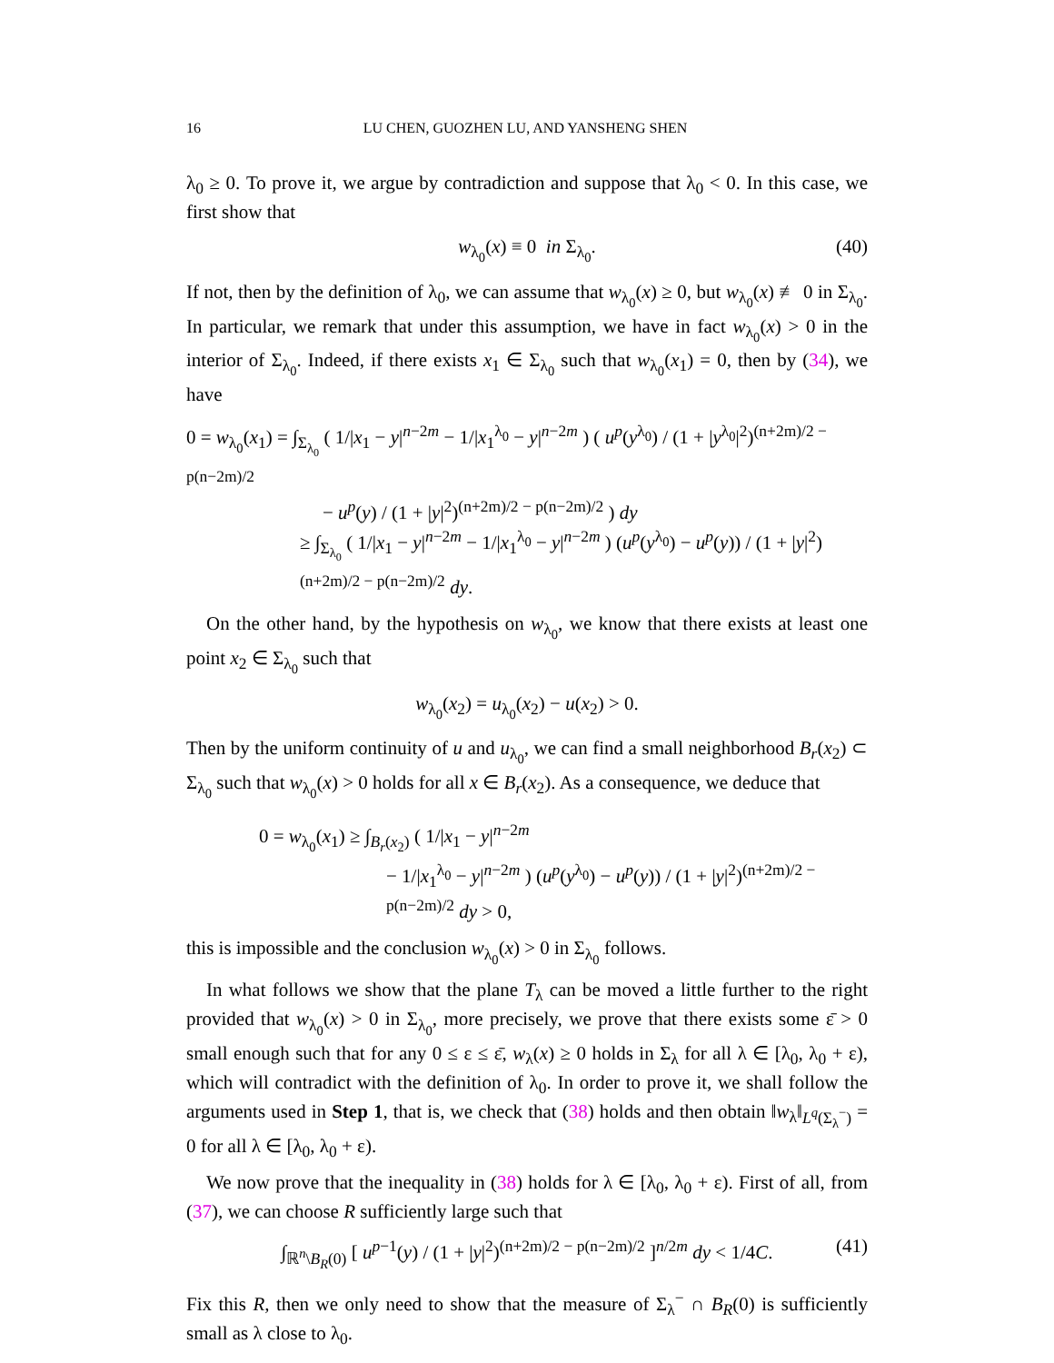16 LU CHEN, GUOZHEN LU, AND YANSHENG SHEN
λ<sub>0</sub> ≥ 0. To prove it, we argue by contradiction and suppose that λ<sub>0</sub> < 0. In this case, we first show that
w<sub>λ<sub>0</sub></sub>(x) ≡ 0 in Σ<sub>λ<sub>0</sub></sub>. (40)
If not, then by the definition of λ<sub>0</sub>, we can assume that w<sub>λ<sub>0</sub></sub>(x) ≥ 0, but w<sub>λ<sub>0</sub></sub>(x) ≢ 0 in Σ<sub>λ<sub>0</sub></sub>. In particular, we remark that under this assumption, we have in fact w<sub>λ<sub>0</sub></sub>(x) > 0 in the interior of Σ<sub>λ<sub>0</sub></sub>. Indeed, if there exists x<sub>1</sub> ∈ Σ<sub>λ<sub>0</sub></sub> such that w<sub>λ<sub>0</sub></sub>(x<sub>1</sub>) = 0, then by (34), we have
0 = w<sub>λ<sub>0</sub></sub>(x<sub>1</sub>) = ∫<sub>Σ<sub>λ<sub>0</sub></sub></sub> ( 1/|x<sub>1</sub> − y|<sup>n−2m</sup> − 1/|x<sub>1</sub><sup>λ<sub>0</sub></sup> − y|<sup>n−2m</sup> ) ( u<sup>p</sup>(y<sup>λ<sub>0</sub></sup>) / (1 + |y<sup>λ<sub>0</sub></sup>|<sup>2</sup>)<sup>(n+2m)/2 − p(n−2m)/2</sup>
− u<sup>p</sup>(y) / (1 + |y|<sup>2</sup>)<sup>(n+2m)/2 − p(n−2m)/2</sup> ) dy
≥ ∫<sub>Σ<sub>λ<sub>0</sub></sub></sub> ( 1/|x<sub>1</sub> − y|<sup>n−2m</sup> − 1/|x<sub>1</sub><sup>λ<sub>0</sub></sup> − y|<sup>n−2m</sup> ) (u<sup>p</sup>(y<sup>λ<sub>0</sub></sup>) − u<sup>p</sup>(y)) / (1 + |y|<sup>2</sup>)<sup>(n+2m)/2 − p(n−2m)/2</sup> dy.
On the other hand, by the hypothesis on w<sub>λ<sub>0</sub></sub>, we know that there exists at least one point x<sub>2</sub> ∈ Σ<sub>λ<sub>0</sub></sub> such that
w<sub>λ<sub>0</sub></sub>(x<sub>2</sub>) = u<sub>λ<sub>0</sub></sub>(x<sub>2</sub>) − u(x<sub>2</sub>) > 0.
Then by the uniform continuity of u and u<sub>λ<sub>0</sub></sub>, we can find a small neighborhood B<sub>r</sub>(x<sub>2</sub>) ⊂ Σ<sub>λ<sub>0</sub></sub> such that w<sub>λ<sub>0</sub></sub>(x) > 0 holds for all x ∈ B<sub>r</sub>(x<sub>2</sub>). As a consequence, we deduce that
0 = w<sub>λ<sub>0</sub></sub>(x<sub>1</sub>) ≥ ∫<sub>B<sub>r</sub>(x<sub>2</sub>)</sub> ( 1/|x<sub>1</sub> − y|<sup>n−2m</sup>
− 1/|x<sub>1</sub><sup>λ<sub>0</sub></sup> − y|<sup>n−2m</sup> ) (u<sup>p</sup>(y<sup>λ<sub>0</sub></sup>) − u<sup>p</sup>(y)) / (1 + |y|<sup>2</sup>)<sup>(n+2m)/2 − p(n−2m)/2</sup> dy > 0,
this is impossible and the conclusion w<sub>λ<sub>0</sub></sub>(x) > 0 in Σ<sub>λ<sub>0</sub></sub> follows.
In what follows we show that the plane T<sub>λ</sub> can be moved a little further to the right provided that w<sub>λ<sub>0</sub></sub>(x) > 0 in Σ<sub>λ<sub>0</sub></sub>, more precisely, we prove that there exists some ε̄ > 0 small enough such that for any 0 ≤ ε ≤ ε̄, w<sub>λ</sub>(x) ≥ 0 holds in Σ<sub>λ</sub> for all λ ∈ [λ<sub>0</sub>, λ<sub>0</sub> + ε), which will contradict with the definition of λ<sub>0</sub>. In order to prove it, we shall follow the arguments used in Step 1, that is, we check that (38) holds and then obtain ‖w<sub>λ</sub>‖<sub>L<sup>q</sup>(Σ<sub>λ</sub><sup>−</sup>)</sub> = 0 for all λ ∈ [λ<sub>0</sub>, λ<sub>0</sub> + ε).
We now prove that the inequality in (38) holds for λ ∈ [λ<sub>0</sub>, λ<sub>0</sub> + ε). First of all, from (37), we can choose R sufficiently large such that
∫<sub>ℝ<sup>n</sup>\B<sub>R</sub>(0)</sub> [ u<sup>p−1</sup>(y) / (1 + |y|<sup>2</sup>)<sup>(n+2m)/2 − p(n−2m)/2</sup> ]<sup>n/2m</sup> dy < 1/4C. (41)
Fix this R, then we only need to show that the measure of Σ<sub>λ</sub><sup>−</sup> ∩ B<sub>R</sub>(0) is sufficiently small as λ close to λ<sub>0</sub>.